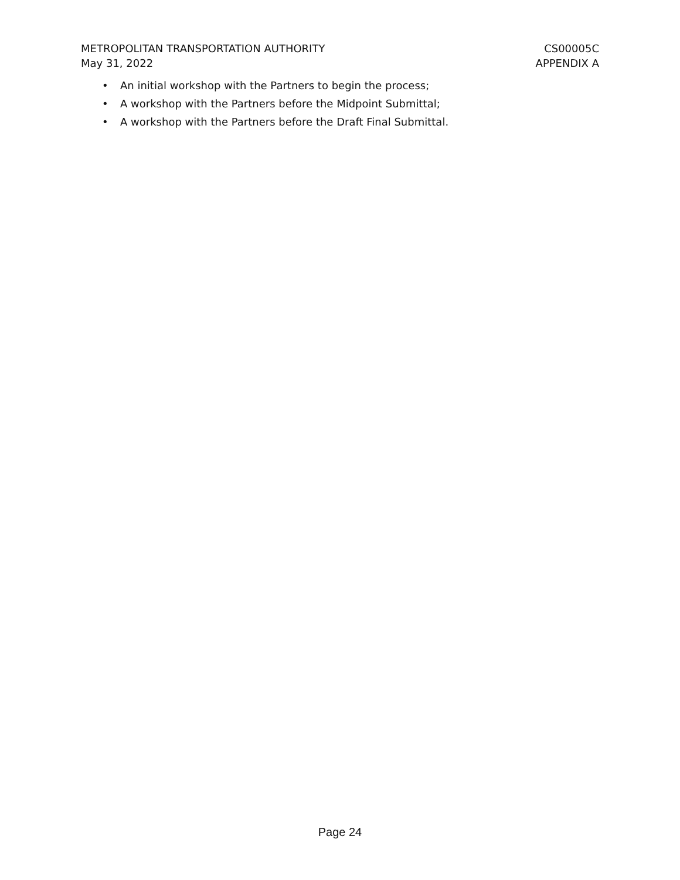METROPOLITAN TRANSPORTATION AUTHORITY
May 31, 2022
CS00005C
APPENDIX A
• An initial workshop with the Partners to begin the process;
• A workshop with the Partners before the Midpoint Submittal;
• A workshop with the Partners before the Draft Final Submittal.
Page 24